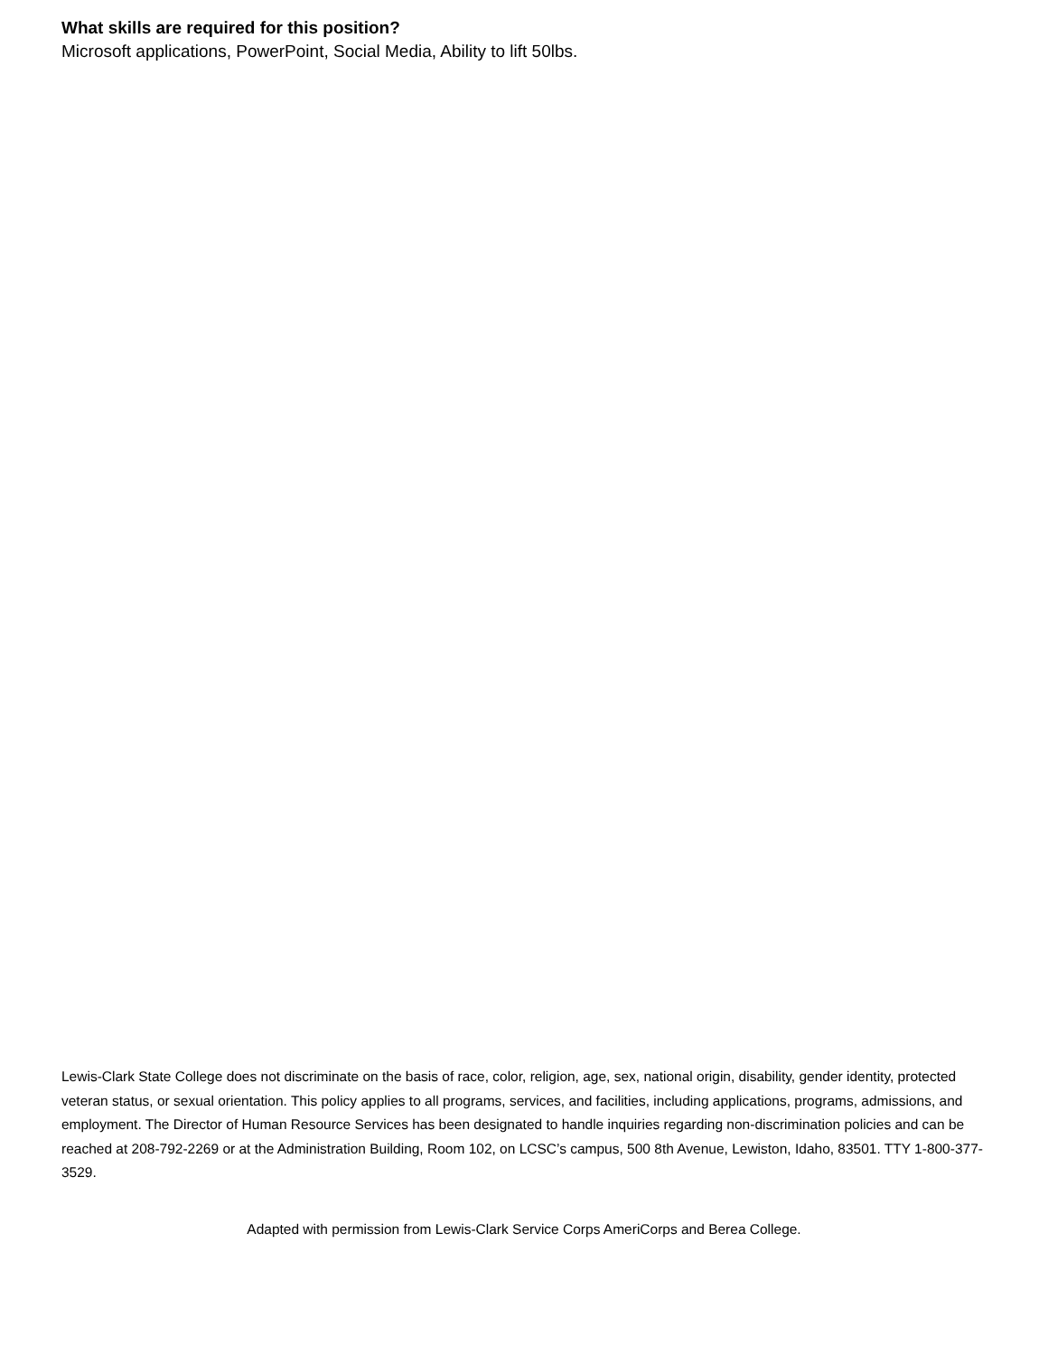What skills are required for this position?
Microsoft applications, PowerPoint, Social Media, Ability to lift 50lbs.
Lewis-Clark State College does not discriminate on the basis of race, color, religion, age, sex, national origin, disability, gender identity, protected veteran status, or sexual orientation. This policy applies to all programs, services, and facilities, including applications, programs, admissions, and employment. The Director of Human Resource Services has been designated to handle inquiries regarding non-discrimination policies and can be reached at 208-792-2269 or at the Administration Building, Room 102, on LCSC’s campus, 500 8th Avenue, Lewiston, Idaho, 83501. TTY 1-800-377-3529.
Adapted with permission from Lewis-Clark Service Corps AmeriCorps and Berea College.